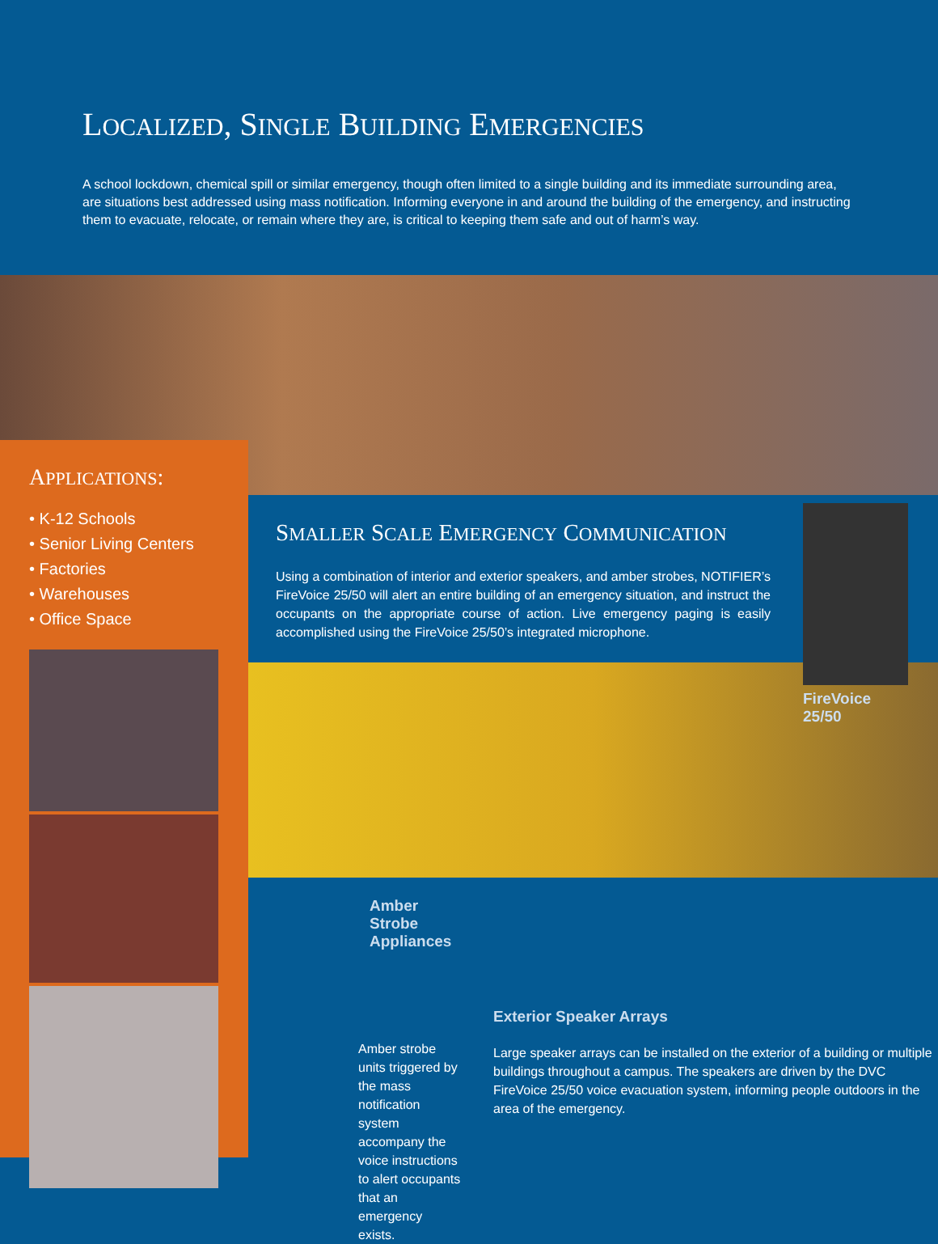LOCALIZED, SINGLE BUILDING EMERGENCIES
A school lockdown, chemical spill or similar emergency, though often limited to a single building and its immediate surrounding area, are situations best addressed using mass notification. Informing everyone in and around the building of the emergency, and instructing them to evacuate, relocate, or remain where they are, is critical to keeping them safe and out of harm’s way.
APPLICATIONS:
• K-12 Schools
• Senior Living Centers
• Factories
• Warehouses
• Office Space
SMALLER SCALE EMERGENCY COMMUNICATION
Using a combination of interior and exterior speakers, and amber strobes, NOTIFIER’s FireVoice 25/50 will alert an entire building of an emergency situation, and instruct the occupants on the appropriate course of action. Live emergency paging is easily accomplished using the FireVoice 25/50’s integrated microphone.
FireVoice 25/50
Amber Strobe Appliances
Amber strobe units triggered by the mass notification system accompany the voice instructions to alert occupants that an emergency exists.
Exterior Speaker Arrays
Large speaker arrays can be installed on the exterior of a building or multiple buildings throughout a campus. The speakers are driven by the DVC FireVoice 25/50 voice evacuation system, informing people outdoors in the area of the emergency.